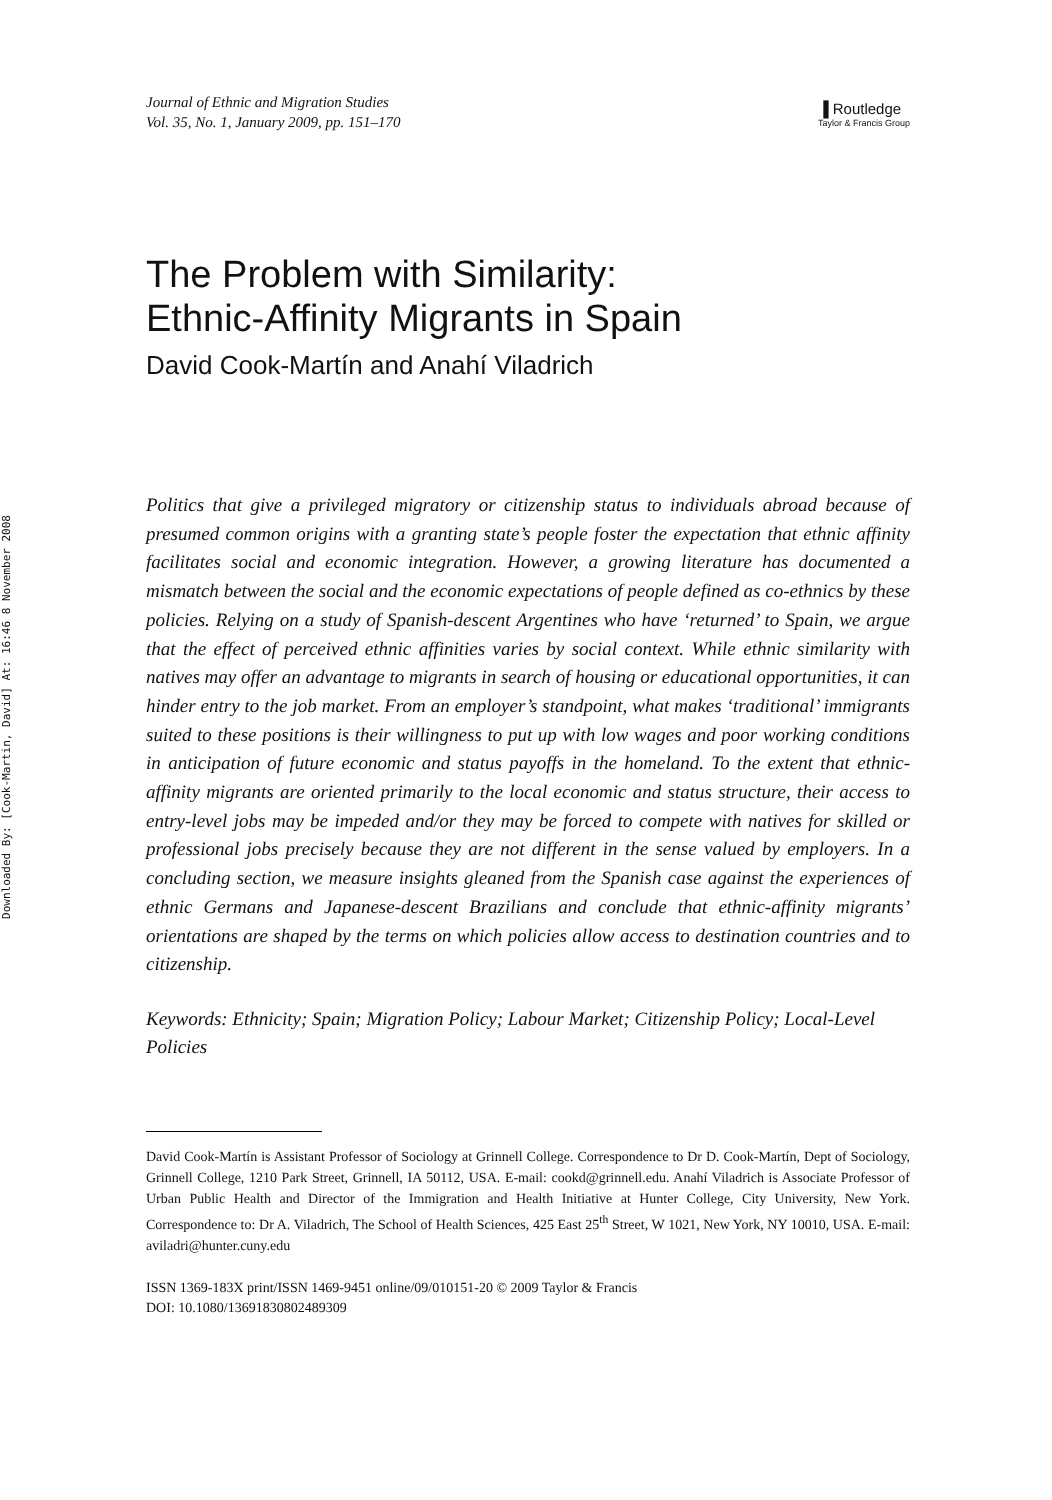Downloaded By: [Cook-Martin, David] At: 16:46 8 November 2008
Journal of Ethnic and Migration Studies
Vol. 35, No. 1, January 2009, pp. 151–170
▐ Routledge
Taylor & Francis Group
The Problem with Similarity:
Ethnic-Affinity Migrants in Spain
David Cook-Martín and Anahí Viladrich
Politics that give a privileged migratory or citizenship status to individuals abroad because of presumed common origins with a granting state’s people foster the expectation that ethnic affinity facilitates social and economic integration. However, a growing literature has documented a mismatch between the social and the economic expectations of people defined as co-ethnics by these policies. Relying on a study of Spanish-descent Argentines who have ‘returned’ to Spain, we argue that the effect of perceived ethnic affinities varies by social context. While ethnic similarity with natives may offer an advantage to migrants in search of housing or educational opportunities, it can hinder entry to the job market. From an employer’s standpoint, what makes ‘traditional’ immigrants suited to these positions is their willingness to put up with low wages and poor working conditions in anticipation of future economic and status payoffs in the homeland. To the extent that ethnic-affinity migrants are oriented primarily to the local economic and status structure, their access to entry-level jobs may be impeded and/or they may be forced to compete with natives for skilled or professional jobs precisely because they are not different in the sense valued by employers. In a concluding section, we measure insights gleaned from the Spanish case against the experiences of ethnic Germans and Japanese-descent Brazilians and conclude that ethnic-affinity migrants’ orientations are shaped by the terms on which policies allow access to destination countries and to citizenship.
Keywords: Ethnicity; Spain; Migration Policy; Labour Market; Citizenship Policy; Local-Level Policies
David Cook-Martín is Assistant Professor of Sociology at Grinnell College. Correspondence to Dr D. Cook-Martín, Dept of Sociology, Grinnell College, 1210 Park Street, Grinnell, IA 50112, USA. E-mail: cookd@grinnell.edu. Anahí Viladrich is Associate Professor of Urban Public Health and Director of the Immigration and Health Initiative at Hunter College, City University, New York. Correspondence to: Dr A. Viladrich, The School of Health Sciences, 425 East 25<sup>th</sup> Street, W 1021, New York, NY 10010, USA. E-mail: aviladri@hunter.cuny.edu
ISSN 1369-183X print/ISSN 1469-9451 online/09/010151-20 © 2009 Taylor & Francis
DOI: 10.1080/13691830802489309